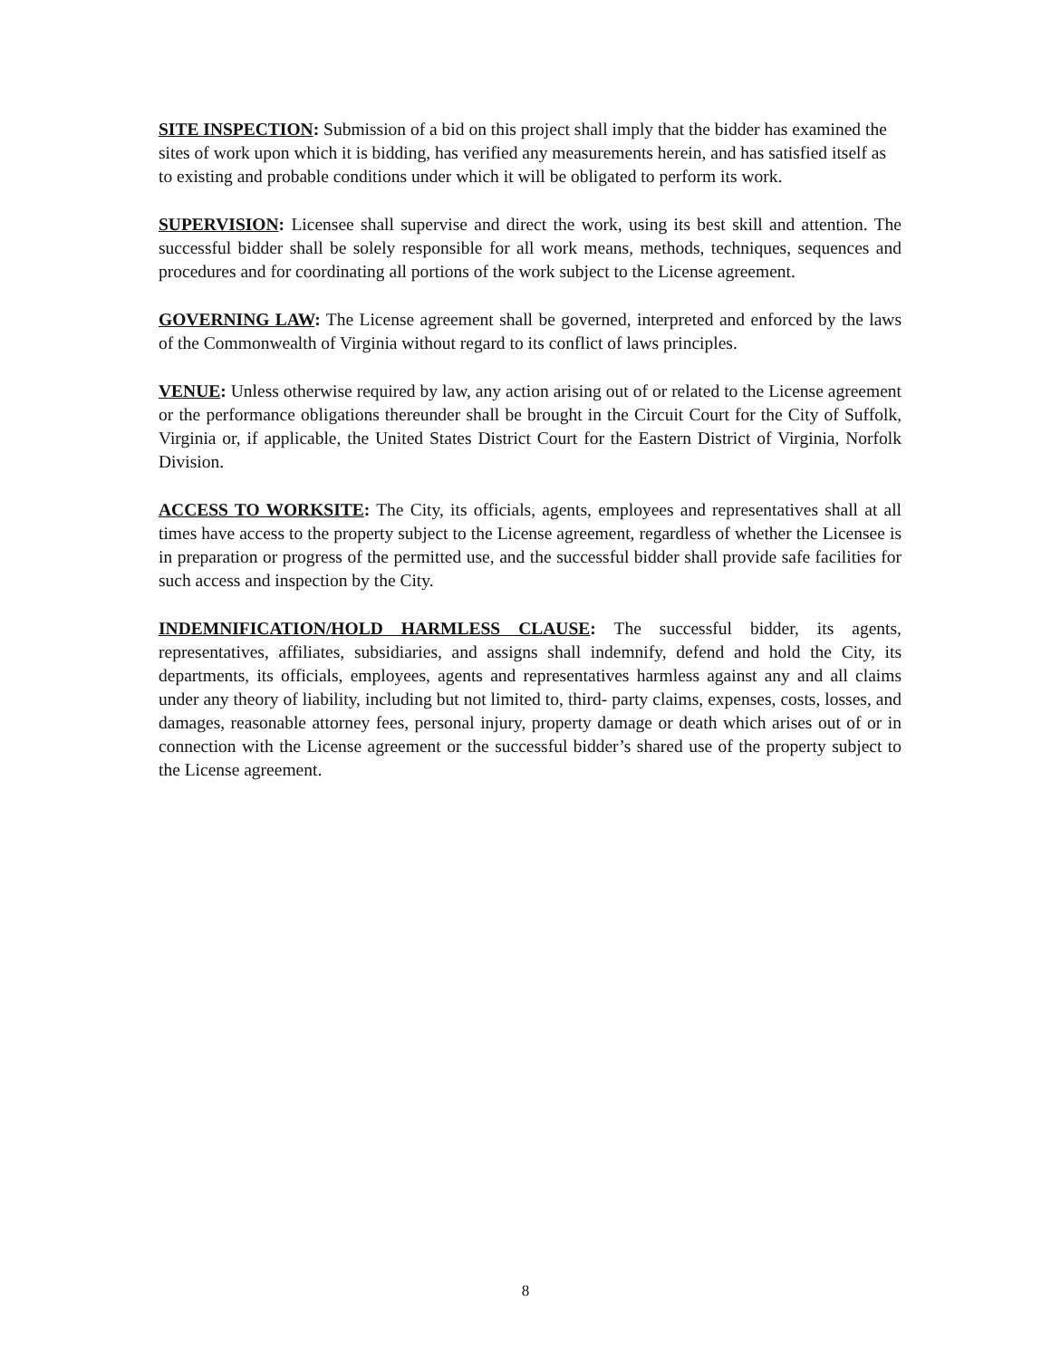SITE INSPECTION: Submission of a bid on this project shall imply that the bidder has examined the sites of work upon which it is bidding, has verified any measurements herein, and has satisfied itself as to existing and probable conditions under which it will be obligated to perform its work.
SUPERVISION: Licensee shall supervise and direct the work, using its best skill and attention. The successful bidder shall be solely responsible for all work means, methods, techniques, sequences and procedures and for coordinating all portions of the work subject to the License agreement.
GOVERNING LAW: The License agreement shall be governed, interpreted and enforced by the laws of the Commonwealth of Virginia without regard to its conflict of laws principles.
VENUE: Unless otherwise required by law, any action arising out of or related to the License agreement or the performance obligations thereunder shall be brought in the Circuit Court for the City of Suffolk, Virginia or, if applicable, the United States District Court for the Eastern District of Virginia, Norfolk Division.
ACCESS TO WORKSITE: The City, its officials, agents, employees and representatives shall at all times have access to the property subject to the License agreement, regardless of whether the Licensee is in preparation or progress of the permitted use, and the successful bidder shall provide safe facilities for such access and inspection by the City.
INDEMNIFICATION/HOLD HARMLESS CLAUSE: The successful bidder, its agents, representatives, affiliates, subsidiaries, and assigns shall indemnify, defend and hold the City, its departments, its officials, employees, agents and representatives harmless against any and all claims under any theory of liability, including but not limited to, third- party claims, expenses, costs, losses, and damages, reasonable attorney fees, personal injury, property damage or death which arises out of or in connection with the License agreement or the successful bidder’s shared use of the property subject to the License agreement.
8